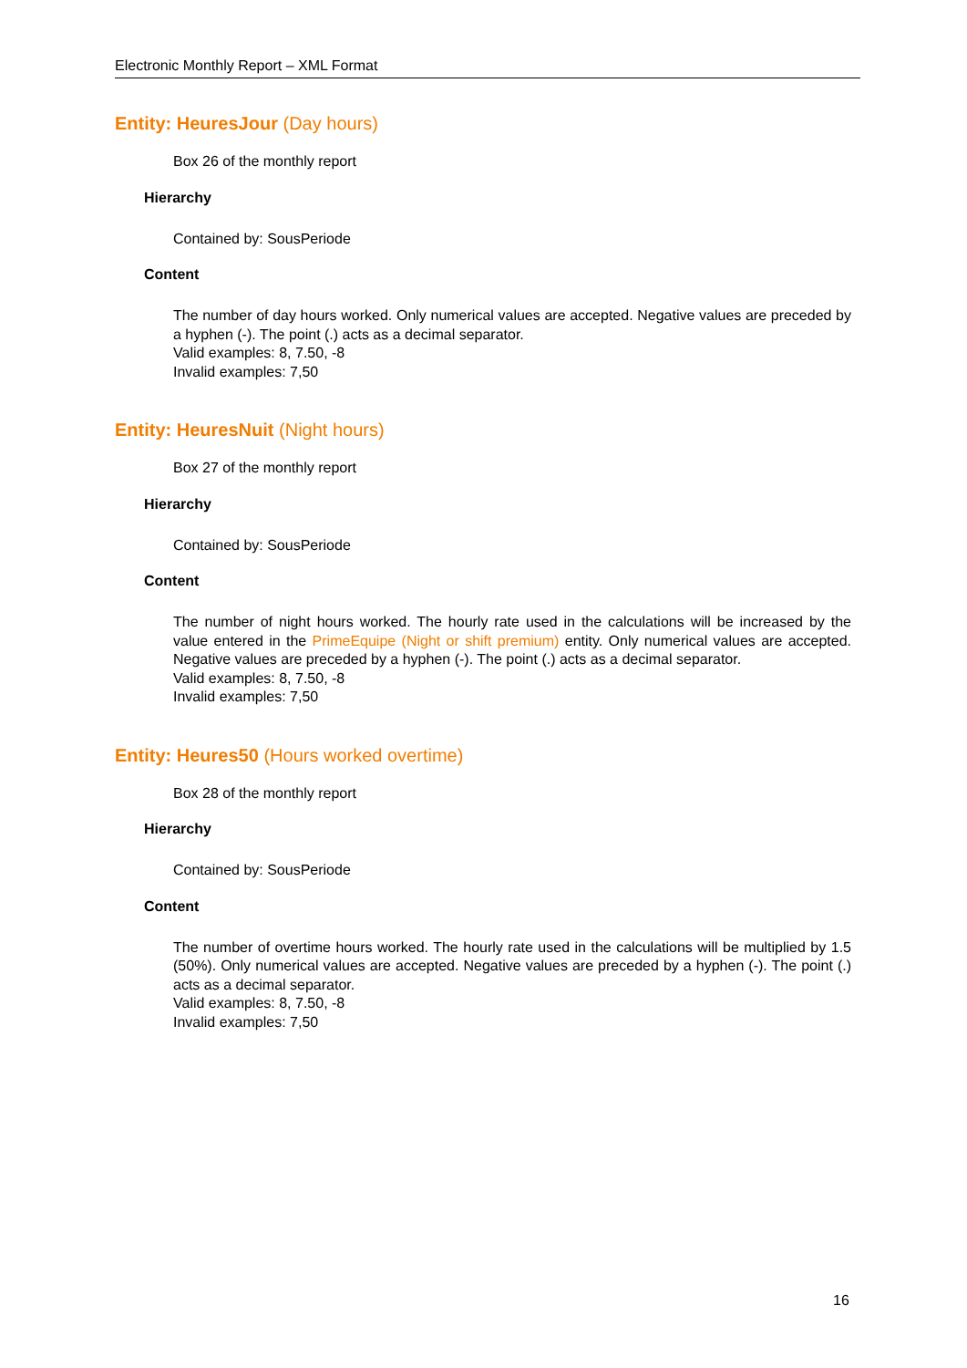Electronic Monthly Report – XML Format
Entity: HeuresJour (Day hours)
Box 26 of the monthly report
Hierarchy
Contained by: SousPeriode
Content
The number of day hours worked. Only numerical values are accepted. Negative values are preceded by a hyphen (-). The point (.) acts as a decimal separator.
Valid examples: 8, 7.50, -8
Invalid examples: 7,50
Entity: HeuresNuit (Night hours)
Box 27 of the monthly report
Hierarchy
Contained by: SousPeriode
Content
The number of night hours worked. The hourly rate used in the calculations will be increased by the value entered in the PrimeEquipe (Night or shift premium) entity. Only numerical values are accepted. Negative values are preceded by a hyphen (-). The point (.) acts as a decimal separator.
Valid examples: 8, 7.50, -8
Invalid examples: 7,50
Entity: Heures50 (Hours worked overtime)
Box 28 of the monthly report
Hierarchy
Contained by: SousPeriode
Content
The number of overtime hours worked. The hourly rate used in the calculations will be multiplied by 1.5 (50%). Only numerical values are accepted. Negative values are preceded by a hyphen (-). The point (.) acts as a decimal separator.
Valid examples: 8, 7.50, -8
Invalid examples: 7,50
16